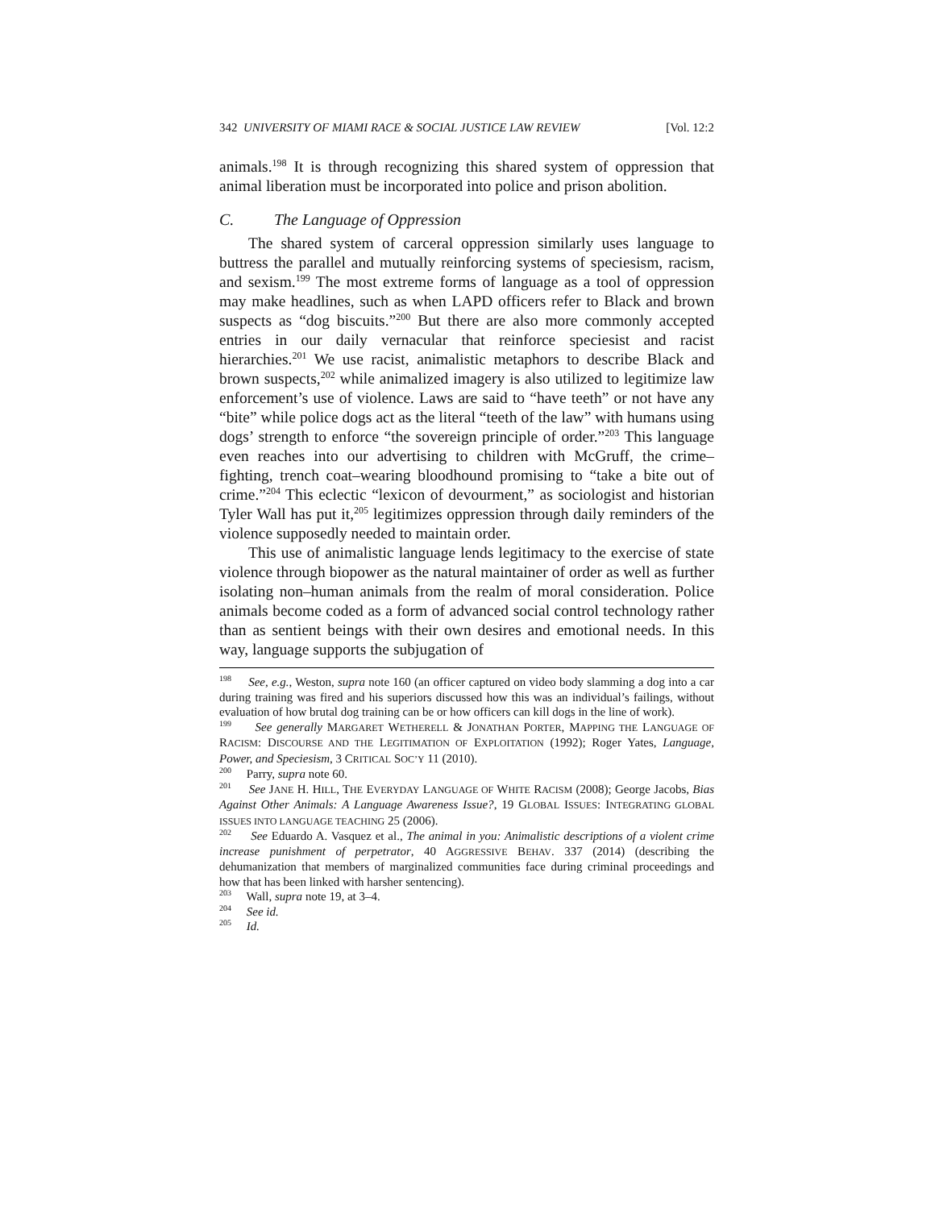342 UNIVERSITY OF MIAMI RACE & SOCIAL JUSTICE LAW REVIEW [Vol. 12:2
animals.<sup>198</sup> It is through recognizing this shared system of oppression that animal liberation must be incorporated into police and prison abolition.
C. The Language of Oppression
The shared system of carceral oppression similarly uses language to buttress the parallel and mutually reinforcing systems of speciesism, racism, and sexism.<sup>199</sup> The most extreme forms of language as a tool of oppression may make headlines, such as when LAPD officers refer to Black and brown suspects as “dog biscuits.”<sup>200</sup> But there are also more commonly accepted entries in our daily vernacular that reinforce speciesist and racist hierarchies.<sup>201</sup> We use racist, animalistic metaphors to describe Black and brown suspects,<sup>202</sup> while animalized imagery is also utilized to legitimize law enforcement’s use of violence. Laws are said to “have teeth” or not have any “bite” while police dogs act as the literal “teeth of the law” with humans using dogs’ strength to enforce “the sovereign principle of order.”<sup>203</sup> This language even reaches into our advertising to children with McGruff, the crime–fighting, trench coat–wearing bloodhound promising to “take a bite out of crime.”<sup>204</sup> This eclectic “lexicon of devourment,” as sociologist and historian Tyler Wall has put it,<sup>205</sup> legitimizes oppression through daily reminders of the violence supposedly needed to maintain order.
This use of animalistic language lends legitimacy to the exercise of state violence through biopower as the natural maintainer of order as well as further isolating non–human animals from the realm of moral consideration. Police animals become coded as a form of advanced social control technology rather than as sentient beings with their own desires and emotional needs. In this way, language supports the subjugation of
<sup>198</sup> See, e.g., Weston, supra note 160 (an officer captured on video body slamming a dog into a car during training was fired and his superiors discussed how this was an individual’s failings, without evaluation of how brutal dog training can be or how officers can kill dogs in the line of work).
<sup>199</sup> See generally MARGARET WETHERELL & JONATHAN PORTER, MAPPING THE LANGUAGE OF RACISM: DISCOURSE AND THE LEGITIMATION OF EXPLOITATION (1992); Roger Yates, Language, Power, and Speciesism, 3 CRITICAL SOC’Y 11 (2010).
<sup>200</sup> Parry, supra note 60.
<sup>201</sup> See JANE H. HILL, THE EVERYDAY LANGUAGE OF WHITE RACISM (2008); George Jacobs, Bias Against Other Animals: A Language Awareness Issue?, 19 GLOBAL ISSUES: INTEGRATING GLOBAL ISSUES INTO LANGUAGE TEACHING 25 (2006).
<sup>202</sup> See Eduardo A. Vasquez et al., The animal in you: Animalistic descriptions of a violent crime increase punishment of perpetrator, 40 AGGRESSIVE BEHAV. 337 (2014) (describing the dehumanization that members of marginalized communities face during criminal proceedings and how that has been linked with harsher sentencing).
<sup>203</sup> Wall, supra note 19, at 3–4.
<sup>204</sup> See id.
<sup>205</sup> Id.